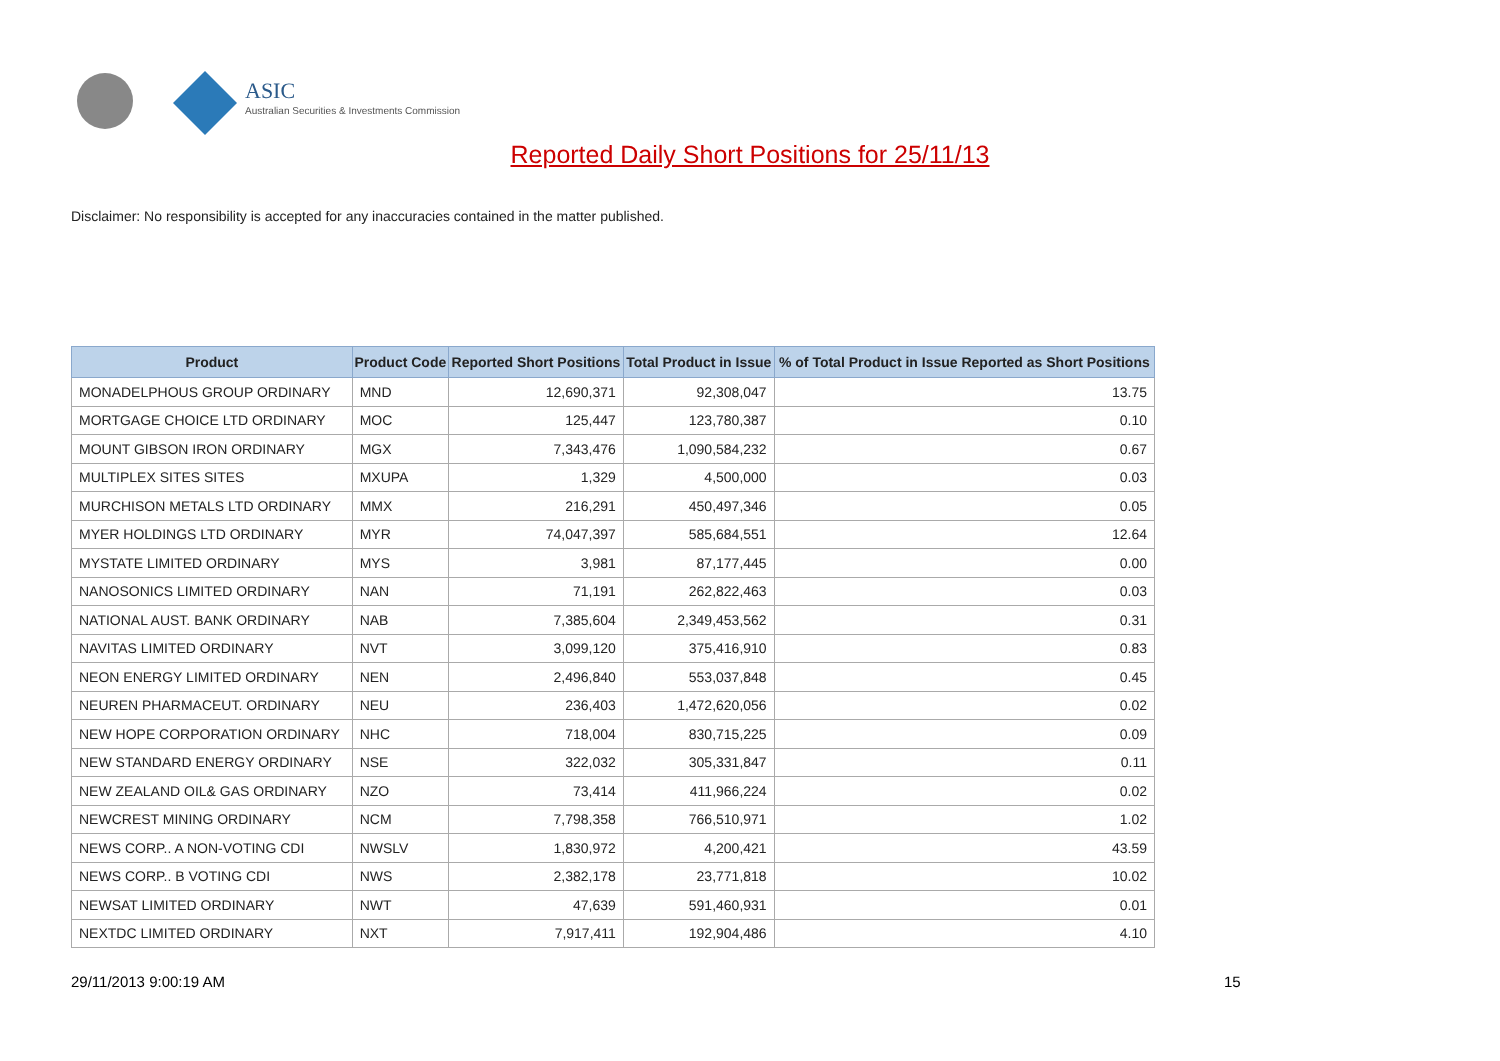ASIC
Australian Securities & Investments Commission
Reported Daily Short Positions for 25/11/13
Disclaimer: No responsibility is accepted for any inaccuracies contained in the matter published.
| Product | Product Code | Reported Short Positions | Total Product in Issue | % of Total Product in Issue Reported as Short Positions |
| --- | --- | --- | --- | --- |
| MONADELPHOUS GROUP ORDINARY | MND | 12,690,371 | 92,308,047 | 13.75 |
| MORTGAGE CHOICE LTD ORDINARY | MOC | 125,447 | 123,780,387 | 0.10 |
| MOUNT GIBSON IRON ORDINARY | MGX | 7,343,476 | 1,090,584,232 | 0.67 |
| MULTIPLEX SITES SITES | MXUPA | 1,329 | 4,500,000 | 0.03 |
| MURCHISON METALS LTD ORDINARY | MMX | 216,291 | 450,497,346 | 0.05 |
| MYER HOLDINGS LTD ORDINARY | MYR | 74,047,397 | 585,684,551 | 12.64 |
| MYSTATE LIMITED ORDINARY | MYS | 3,981 | 87,177,445 | 0.00 |
| NANOSONICS LIMITED ORDINARY | NAN | 71,191 | 262,822,463 | 0.03 |
| NATIONAL AUST. BANK ORDINARY | NAB | 7,385,604 | 2,349,453,562 | 0.31 |
| NAVITAS LIMITED ORDINARY | NVT | 3,099,120 | 375,416,910 | 0.83 |
| NEON ENERGY LIMITED ORDINARY | NEN | 2,496,840 | 553,037,848 | 0.45 |
| NEUREN PHARMACEUT. ORDINARY | NEU | 236,403 | 1,472,620,056 | 0.02 |
| NEW HOPE CORPORATION ORDINARY | NHC | 718,004 | 830,715,225 | 0.09 |
| NEW STANDARD ENERGY ORDINARY | NSE | 322,032 | 305,331,847 | 0.11 |
| NEW ZEALAND OIL& GAS ORDINARY | NZO | 73,414 | 411,966,224 | 0.02 |
| NEWCREST MINING ORDINARY | NCM | 7,798,358 | 766,510,971 | 1.02 |
| NEWS CORP.. A NON-VOTING CDI | NWSLV | 1,830,972 | 4,200,421 | 43.59 |
| NEWS CORP.. B VOTING CDI | NWS | 2,382,178 | 23,771,818 | 10.02 |
| NEWSAT LIMITED ORDINARY | NWT | 47,639 | 591,460,931 | 0.01 |
| NEXTDC LIMITED ORDINARY | NXT | 7,917,411 | 192,904,486 | 4.10 |
29/11/2013 9:00:19 AM 15